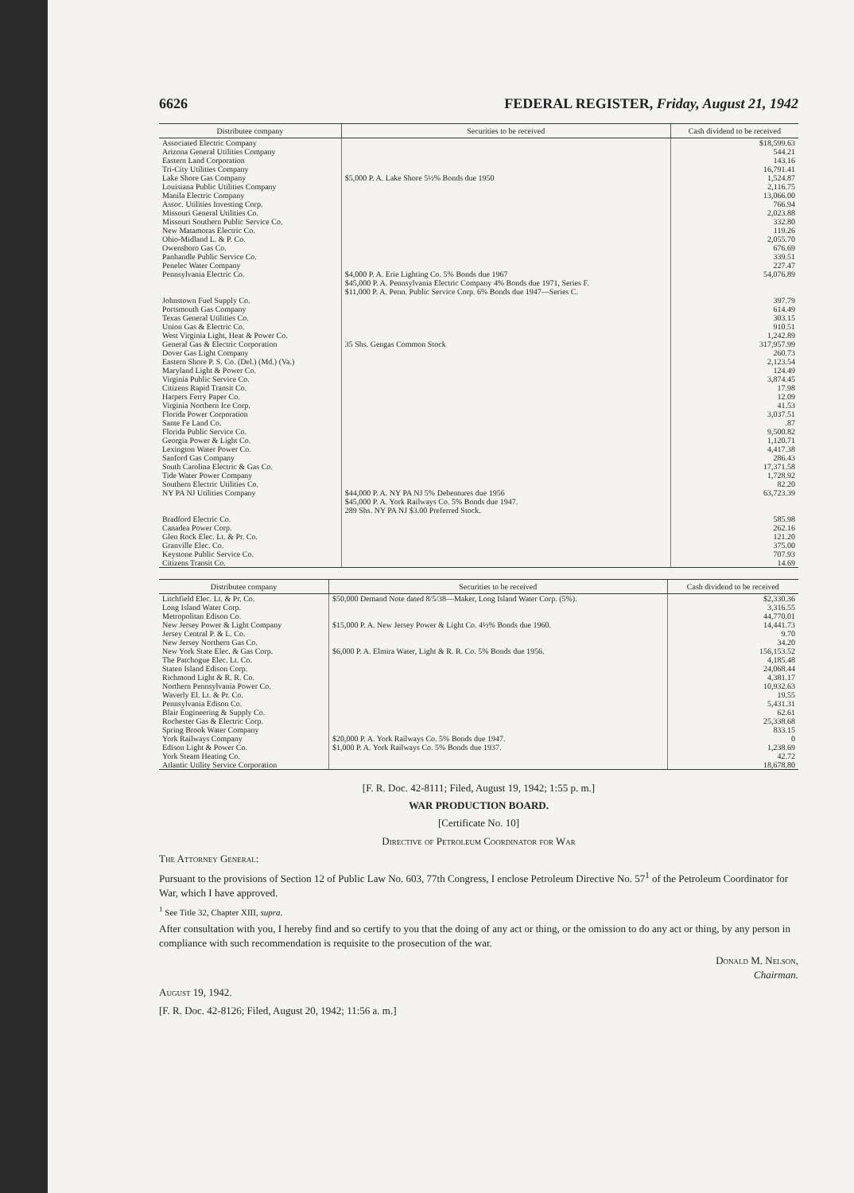6626 FEDERAL REGISTER, Friday, August 21, 1942
| Distributee company | Securities to be received | Cash dividend to be received |
| --- | --- | --- |
| Associated Electric Company | | $18,599.63 |
| Arizona General Utilities Company | | 544.21 |
| Eastern Land Corporation | | 143.16 |
| Tri-City Utilities Company | | 16,791.41 |
| Lake Shore Gas Company | $5,000 P. A. Lake Shore 5½% Bonds due 1950 | 1,524.87 |
| Louisiana Public Utilities Company | | 2,116.75 |
| Manila Electric Company | | 13,066.00 |
| Assoc. Utilities Investing Corp. | | 766.94 |
| Missouri General Utilities Co. | | 2,023.88 |
| Missouri Southern Public Service Co. | | 332.80 |
| New Matamoras Electric Co. | | 119.26 |
| Ohio-Midland L. & P. Co. | | 2,055.70 |
| Owensboro Gas Co. | | 676.69 |
| Panhandle Public Service Co. | | 339.51 |
| Penelec Water Company | | 227.47 |
| Pennsylvania Electric Co. | $4,000 P. A. Erie Lighting Co. 5% Bonds due 1967 $45,000 P. A. Pennsylvania Electric Company 4% Bonds due 1971, Series F. $11,000 P. A. Penn. Public Service Corp. 6% Bonds due 1947—Series C. | 54,076.89 |
| Johnstown Fuel Supply Co. | | 397.79 |
| Portsmouth Gas Company | | 614.49 |
| Texas General Utilities Co. | | 303.15 |
| Union Gas & Electric Co. | | 910.51 |
| West Virginia Light, Heat & Power Co. | | 1,242.89 |
| General Gas & Electric Corporation | 35 Shs. Gengas Common Stock | 317,957.99 |
| Dover Gas Light Company | | 260.73 |
| Eastern Shore P. S. Co. (Del.) (Md.) (Va.) | | 2,123.54 |
| Maryland Light & Power Co. | | 124.49 |
| Virginia Public Service Co. | | 3,874.45 |
| Citizens Rapid Transit Co. | | 17.98 |
| Harpers Ferry Paper Co. | | 12.09 |
| Virginia Northern Ice Corp. | | 41.53 |
| Florida Power Corporation | | 3,037.51 |
| Sante Fe Land Co. | | .87 |
| Florida Public Service Co. | | 9,500.82 |
| Georgia Power & Light Co. | | 1,120.71 |
| Lexington Water Power Co. | | 4,417.38 |
| Sanford Gas Company | | 286.43 |
| South Carolina Electric & Gas Co. | | 17,371.58 |
| Tide Water Power Company | | 1,728.92 |
| Southern Electric Utilities Co. | | 82.20 |
| NY PA NJ Utilities Company | $44,000 P. A. NY PA NJ 5% Debentures due 1956 $45,000 P. A. York Railways Co. 5% Bonds due 1947. 289 Shs. NY PA NJ $3.00 Preferred Stock. | 63,723.39 |
| Bradford Electric Co. | | 585.98 |
| Canadea Power Corp. | | 262.16 |
| Glen Rock Elec. Lt. & Pr. Co. | | 121.20 |
| Granville Elec. Co. | | 375.00 |
| Keystone Public Service Co. | | 707.93 |
| Citizens Transit Co. | | 14.69 |
| Distributee company | Securities to be received | Cash dividend to be received |
| --- | --- | --- |
| Litchfield Elec. Lt. & Pr. Co. | $50,000 Demand Note dated 8/5/38—Maker, Long Island Water Corp. (5%). | $2,330.36 |
| Long Island Water Corp. | | 3,316.55 |
| Metropolitan Edison Co. | | 44,770.01 |
| New Jersey Power & Light Company | $15,000 P. A. New Jersey Power & Light Co. 4½% Bonds due 1960. | 14,441.73 |
| Jersey Central P. & L. Co. | | 9.70 |
| New Jersey Northern Gas Co. | | 34.20 |
| New York State Elec. & Gas Corp. | $6,000 P. A. Elmira Water, Light & R. R. Co. 5% Bonds due 1956. | 156,153.52 |
| The Patchogue Elec. Lt. Co. | | 4,185.48 |
| Staten Island Edison Corp. | | 24,068.44 |
| Richmond Light & R. R. Co. | | 4,381.17 |
| Northern Pennsylvania Power Co. | | 10,932.63 |
| Waverly El. Lt. & Pr. Co. | | 19.55 |
| Pennsylvania Edison Co. | | 5,431.31 |
| Blair Engineering & Supply Co. | | 62.61 |
| Rochester Gas & Electric Corp. | | 25,338.68 |
| Spring Brook Water Company | | 833.15 |
| York Railways Company | $20,000 P. A. York Railways Co. 5% Bonds due 1947. | 0 |
| Edison Light & Power Co. | $1,000 P. A. York Railways Co. 5% Bonds due 1937. | 1,238.69 |
| York Steam Heating Co. | | 42.72 |
| Atlantic Utility Service Corporation | | 18,678.80 |
[F. R. Doc. 42-8111; Filed, August 19, 1942; 1:55 p. m.]
WAR PRODUCTION BOARD.
[Certificate No. 10]
Directive of Petroleum Coordinator for War
The Attorney General:
Pursuant to the provisions of Section 12 of Public Law No. 603, 77th Congress, I enclose Petroleum Directive No. 57<sup>1</sup> of the Petroleum Coordinator for War, which I have approved.
<sup>1</sup> See Title 32, Chapter XIII, supra.
After consultation with you, I hereby find and so certify to you that the doing of any act or thing, or the omission to do any act or thing, by any person in compliance with such recommendation is requisite to the prosecution of the war.
Donald M. Nelson,
Chairman.
August 19, 1942.
[F. R. Doc. 42-8126; Filed, August 20, 1942; 11:56 a. m.]